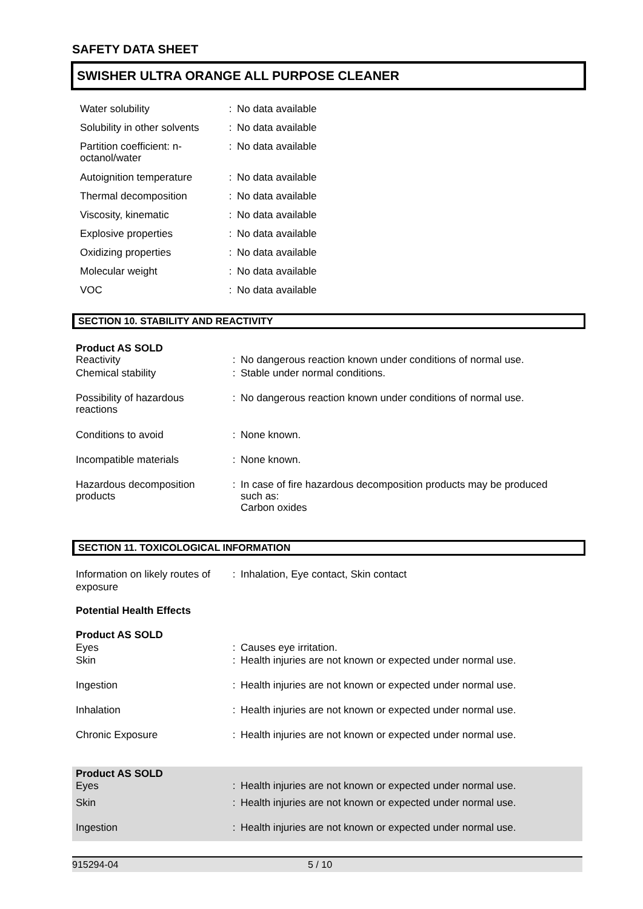SAFETY DATA SHEET
SWISHER ULTRA ORANGE ALL PURPOSE CLEANER
| Water solubility | : | No data available |
| Solubility in other solvents | : | No data available |
| Partition coefficient: n- octanol/water | : | No data available |
| Autoignition temperature | : | No data available |
| Thermal decomposition | : | No data available |
| Viscosity, kinematic | : | No data available |
| Explosive properties | : | No data available |
| Oxidizing properties | : | No data available |
| Molecular weight | : | No data available |
| VOC | : | No data available |
SECTION 10. STABILITY AND REACTIVITY
| Product AS SOLD Reactivity | : | No dangerous reaction known under conditions of normal use. |
| Chemical stability | : | Stable under normal conditions. |
| Possibility of hazardous reactions | : | No dangerous reaction known under conditions of normal use. |
| Conditions to avoid | : | None known. |
| Incompatible materials | : | None known. |
| Hazardous decomposition products | : | In case of fire hazardous decomposition products may be produced such as: Carbon oxides |
SECTION 11. TOXICOLOGICAL INFORMATION
| Information on likely routes of exposure | : | Inhalation, Eye contact, Skin contact |
| Potential Health Effects | | |
| Product AS SOLD Eyes | : | Causes eye irritation. |
| Skin | : | Health injuries are not known or expected under normal use. |
| Ingestion | : | Health injuries are not known or expected under normal use. |
| Inhalation | : | Health injuries are not known or expected under normal use. |
| Chronic Exposure | : | Health injuries are not known or expected under normal use. |
| Product AS SOLD Eyes | : | Health injuries are not known or expected under normal use. |
| Skin | : | Health injuries are not known or expected under normal use. |
| Ingestion | : | Health injuries are not known or expected under normal use. |
915294-04 5 / 10